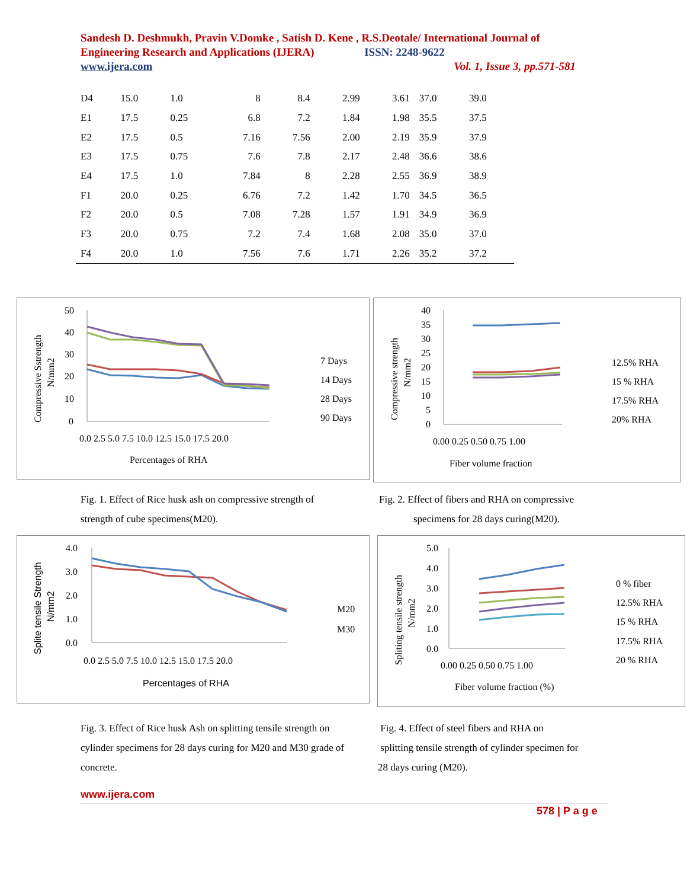Sandesh D. Deshmukh, Pravin V.Domke , Satish D. Kene , R.S.Deotale/ International Journal of Engineering Research and Applications (IJERA) ISSN: 2248-9622
www.ijera.com Vol. 1, Issue 3, pp.571-581
| D4 | 15.0 | 1.0 | 8 | 8.4 | 2.99 | 3.61 | 37.0 | 39.0 |
| E1 | 17.5 | 0.25 | 6.8 | 7.2 | 1.84 | 1.98 | 35.5 | 37.5 |
| E2 | 17.5 | 0.5 | 7.16 | 7.56 | 2.00 | 2.19 | 35.9 | 37.9 |
| E3 | 17.5 | 0.75 | 7.6 | 7.8 | 2.17 | 2.48 | 36.6 | 38.6 |
| E4 | 17.5 | 1.0 | 7.84 | 8 | 2.28 | 2.55 | 36.9 | 38.9 |
| F1 | 20.0 | 0.25 | 6.76 | 7.2 | 1.42 | 1.70 | 34.5 | 36.5 |
| F2 | 20.0 | 0.5 | 7.08 | 7.28 | 1.57 | 1.91 | 34.9 | 36.9 |
| F3 | 20.0 | 0.75 | 7.2 | 7.4 | 1.68 | 2.08 | 35.0 | 37.0 |
| F4 | 20.0 | 1.0 | 7.56 | 7.6 | 1.71 | 2.26 | 35.2 | 37.2 |
Compressive Sstrength
N/mm2
50
40
30
20
10
0
0.0 2.5 5.0 7.5 10.0 12.5 15.0 17.5 20.0
Percentages of RHA
7 Days
14 Days
28 Days
90 Days
Compressive strength
N/mm2
40
35
30
25
20
15
10
5
0
0.00 0.25 0.50 0.75 1.00
Fiber volume fraction
12.5% RHA
15 % RHA
17.5% RHA
20% RHA
Fig. 1. Effect of Rice husk ash on compressive strength of strength of cube specimens(M20).
Fig. 2. Effect of fibers and RHA on compressive
specimens for 28 days curing(M20).
Splite tensile Strength
N/mm2
4.0
3.0
2.0
1.0
0.0
0.0 2.5 5.0 7.5 10.0 12.5 15.0 17.5 20.0
Percentages of RHA
M20
M30
Spliting tensile strength
N/mm2
5.0
4.0
3.0
2.0
1.0
0.0
0.00 0.25 0.50 0.75 1.00
Fiber volume fraction (%)
0 % fiber
12.5% RHA
15 % RHA
17.5% RHA
20 % RHA
Fig. 3. Effect of Rice husk Ash on splitting tensile strength on cylinder specimens for 28 days curing for M20 and M30 grade of concrete.
Fig. 4. Effect of steel fibers and RHA on
splitting tensile strength of cylinder specimen for
28 days curing (M20).
www.ijera.com
578 | P a g e